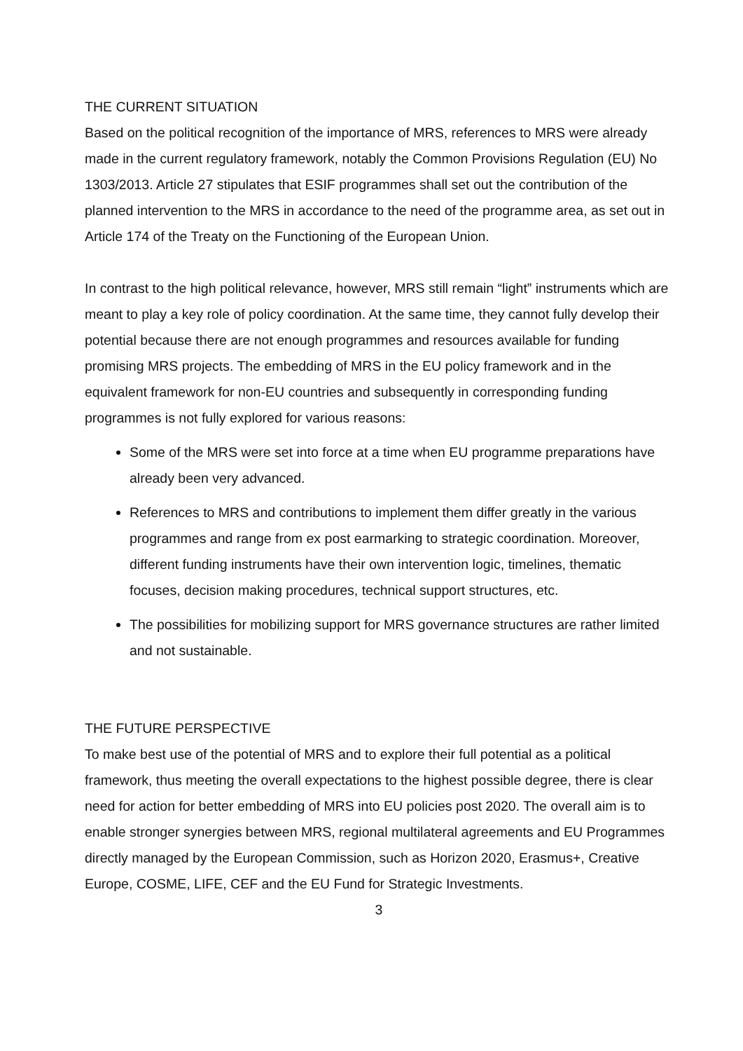THE CURRENT SITUATION
Based on the political recognition of the importance of MRS, references to MRS were already made in the current regulatory framework, notably the Common Provisions Regulation (EU) No 1303/2013. Article 27 stipulates that ESIF programmes shall set out the contribution of the planned intervention to the MRS in accordance to the need of the programme area, as set out in Article 174 of the Treaty on the Functioning of the European Union.
In contrast to the high political relevance, however, MRS still remain “light” instruments which are meant to play a key role of policy coordination. At the same time, they cannot fully develop their potential because there are not enough programmes and resources available for funding promising MRS projects. The embedding of MRS in the EU policy framework and in the equivalent framework for non-EU countries and subsequently in corresponding funding programmes is not fully explored for various reasons:
Some of the MRS were set into force at a time when EU programme preparations have already been very advanced.
References to MRS and contributions to implement them differ greatly in the various programmes and range from ex post earmarking to strategic coordination. Moreover, different funding instruments have their own intervention logic, timelines, thematic focuses, decision making procedures, technical support structures, etc.
The possibilities for mobilizing support for MRS governance structures are rather limited and not sustainable.
THE FUTURE PERSPECTIVE
To make best use of the potential of MRS and to explore their full potential as a political framework, thus meeting the overall expectations to the highest possible degree, there is clear need for action for better embedding of MRS into EU policies post 2020. The overall aim is to enable stronger synergies between MRS, regional multilateral agreements and EU Programmes directly managed by the European Commission, such as Horizon 2020, Erasmus+, Creative Europe, COSME, LIFE, CEF and the EU Fund for Strategic Investments.
3